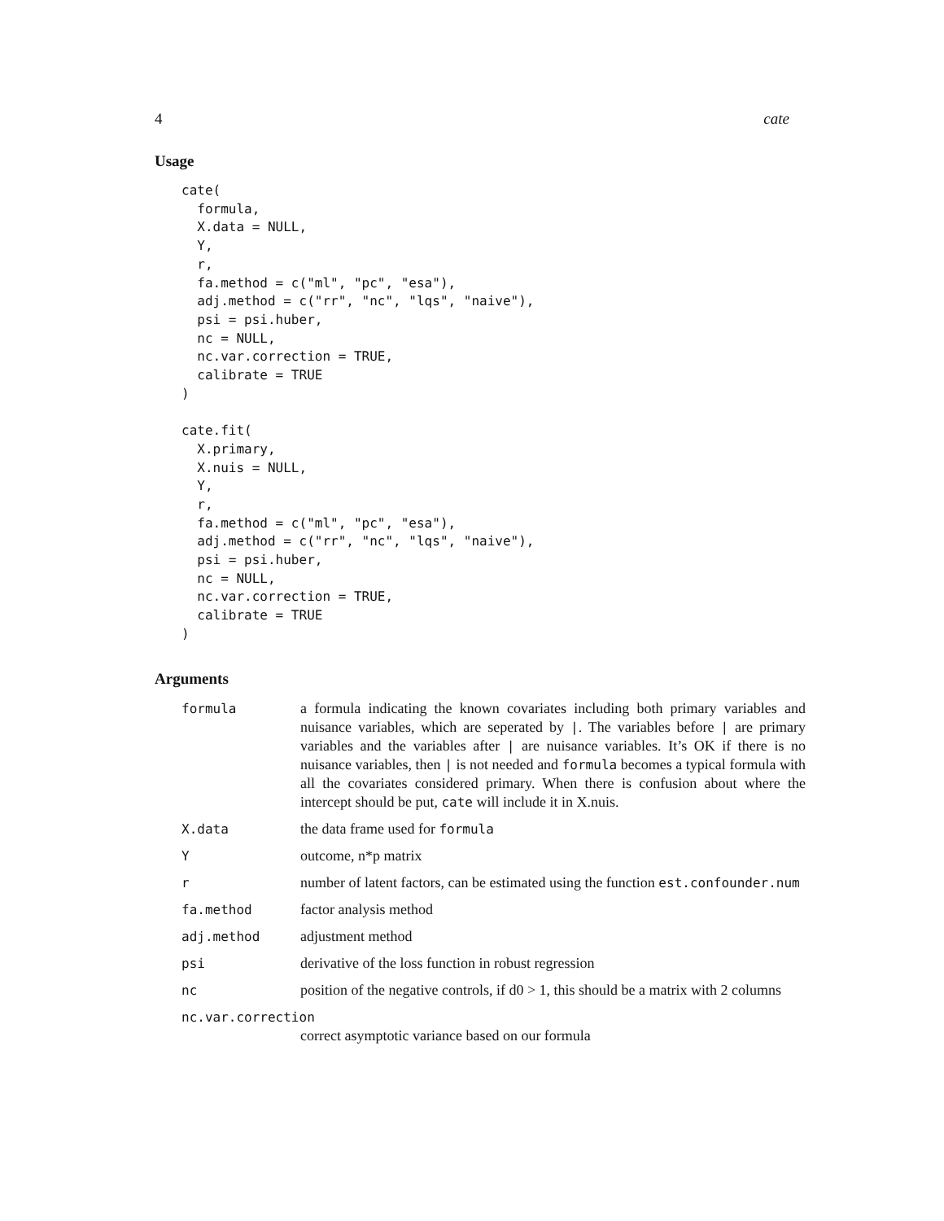4 cate
Usage
cate(
  formula,
  X.data = NULL,
  Y,
  r,
  fa.method = c("ml", "pc", "esa"),
  adj.method = c("rr", "nc", "lqs", "naive"),
  psi = psi.huber,
  nc = NULL,
  nc.var.correction = TRUE,
  calibrate = TRUE
)

cate.fit(
  X.primary,
  X.nuis = NULL,
  Y,
  r,
  fa.method = c("ml", "pc", "esa"),
  adj.method = c("rr", "nc", "lqs", "naive"),
  psi = psi.huber,
  nc = NULL,
  nc.var.correction = TRUE,
  calibrate = TRUE
)
Arguments
formula a formula indicating the known covariates including both primary variables and nuisance variables, which are seperated by |. The variables before | are primary variables and the variables after | are nuisance variables. It’s OK if there is no nuisance variables, then | is not needed and formula becomes a typical formula with all the covariates considered primary. When there is confusion about where the intercept should be put, cate will include it in X.nuis.
X.data the data frame used for formula
Y outcome, n*p matrix
r number of latent factors, can be estimated using the function est.confounder.num
fa.method factor analysis method
adj.method adjustment method
psi derivative of the loss function in robust regression
nc position of the negative controls, if d0 > 1, this should be a matrix with 2 columns
nc.var.correction
correct asymptotic variance based on our formula